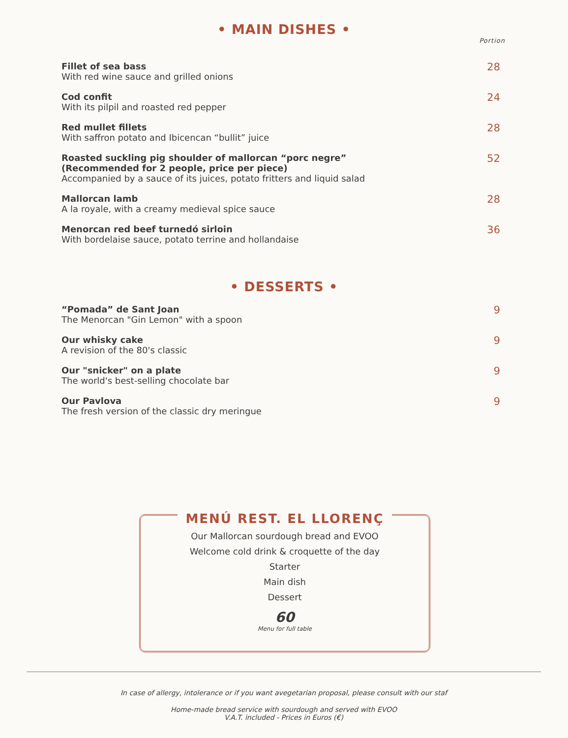• MAIN DISHES •
Portion
Fillet of sea bass
With red wine sauce and grilled onions
28
Cod confit
With its pilpil and roasted red pepper
24
Red mullet fillets
With saffron potato and Ibicencan “bullit” juice
28
Roasted suckling pig shoulder of mallorcan “porc negre”
(Recommended for 2 people, price per piece)
Accompanied by a sauce of its juices, potato fritters and liquid salad
52
Mallorcan lamb
A la royale, with a creamy medieval spice sauce
28
Menorcan red beef turnedó sirloin
With bordelaise sauce, potato terrine and hollandaise
36
• DESSERTS •
“Pomada” de Sant Joan
The Menorcan "Gin Lemon" with a spoon
9
Our whisky cake
A revision of the 80's classic
9
Our "snicker" on a plate
The world's best-selling chocolate bar
9
Our Pavlova
The fresh version of the classic dry meringue
9
MENÚ REST. EL LLORENÇ
Our Mallorcan sourdough bread and EVOO
Welcome cold drink & croquette of the day
Starter
Main dish
Dessert
60
Menu for full table
In case of allergy, intolerance or if you want avegetarian proposal, please consult with our staf
Home-made bread service with sourdough and served with EVOO
V.A.T. included - Prices in Euros (€)